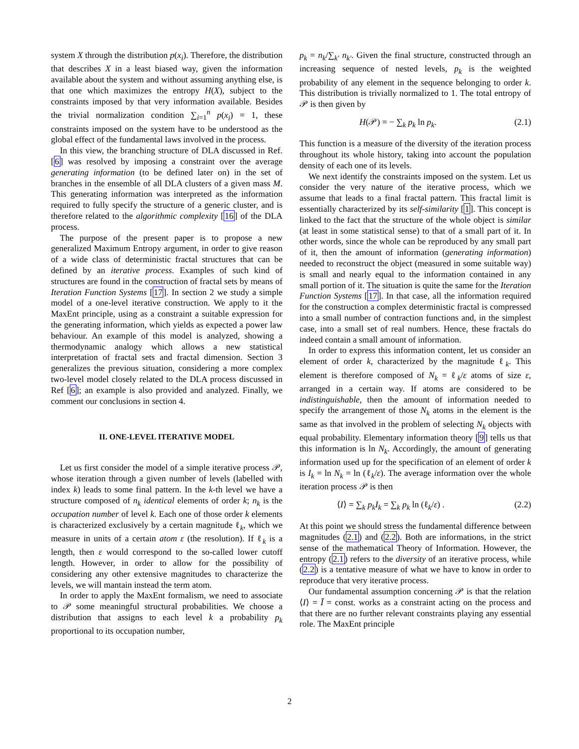system X through the distribution p(x<sub>i</sub>). Therefore, the distribution that describes X in a least biased way, given the information available about the system and without assuming anything else, is that one which maximizes the entropy H(X), subject to the constraints imposed by that very information available. Besides the trivial normalization condition ∑<sub>i=1</sub><sup>n</sup> p(x<sub>i</sub>) = 1, these constraints imposed on the system have to be understood as the global effect of the fundamental laws involved in the process.
In this view, the branching structure of DLA discussed in Ref. [6] was resolved by imposing a constraint over the average generating information (to be defined later on) in the set of branches in the ensemble of all DLA clusters of a given mass M. This generating information was interpreted as the information required to fully specify the structure of a generic cluster, and is therefore related to the algorithmic complexity [16] of the DLA process.
The purpose of the present paper is to propose a new generalized Maximum Entropy argument, in order to give reason of a wide class of deterministic fractal structures that can be defined by an iterative process. Examples of such kind of structures are found in the construction of fractal sets by means of Iteration Function Systems [17]. In section 2 we study a simple model of a one-level iterative construction. We apply to it the MaxEnt principle, using as a constraint a suitable expression for the generating information, which yields as expected a power law behaviour. An example of this model is analyzed, showing a thermodynamic analogy which allows a new statistical interpretation of fractal sets and fractal dimension. Section 3 generalizes the previous situation, considering a more complex two-level model closely related to the DLA process discussed in Ref [6]; an example is also provided and analyzed. Finally, we comment our conclusions in section 4.
II. ONE-LEVEL ITERATIVE MODEL
Let us first consider the model of a simple iterative process 𝒫, whose iteration through a given number of levels (labelled with index k) leads to some final pattern. In the k-th level we have a structure composed of n<sub>k</sub> identical elements of order k; n<sub>k</sub> is the occupation number of level k. Each one of those order k elements is characterized exclusively by a certain magnitude ℓ<sub>k</sub>, which we measure in units of a certain atom ε (the resolution). If ℓ<sub>k</sub> is a length, then ε would correspond to the so-called lower cutoff length. However, in order to allow for the possibility of considering any other extensive magnitudes to characterize the levels, we will mantain instead the term atom.
In order to apply the MaxEnt formalism, we need to associate to 𝒫 some meaningful structural probabilities. We choose a distribution that assigns to each level k a probability p<sub>k</sub> proportional to its occupation number,
p<sub>k</sub> = n<sub>k</sub>/∑<sub>k′</sub> n<sub>k′</sub>. Given the final structure, constructed through an increasing sequence of nested levels, p<sub>k</sub> is the weighted probability of any element in the sequence belonging to order k. This distribution is trivially normalized to 1. The total entropy of 𝒫 is then given by
H(𝒫) = − ∑<sub>k</sub> p<sub>k</sub> ln p<sub>k</sub>. (2.1)
This function is a measure of the diversity of the iteration process throughout its whole history, taking into account the population density of each one of its levels.
We next identify the constraints imposed on the system. Let us consider the very nature of the iterative process, which we assume that leads to a final fractal pattern. This fractal limit is essentially characterized by its self-similarity [1]. This concept is linked to the fact that the structure of the whole object is similar (at least in some statistical sense) to that of a small part of it. In other words, since the whole can be reproduced by any small part of it, then the amount of information (generating information) needed to reconstruct the object (measured in some suitable way) is small and nearly equal to the information contained in any small portion of it. The situation is quite the same for the Iteration Function Systems [17]. In that case, all the information required for the construction a complex deterministic fractal is compressed into a small number of contraction functions and, in the simplest case, into a small set of real numbers. Hence, these fractals do indeed contain a small amount of information.
In order to express this information content, let us consider an element of order k, characterized by the magnitude ℓ<sub>k</sub>. This element is therefore composed of N<sub>k</sub> = ℓ<sub>k</sub>/ε atoms of size ε, arranged in a certain way. If atoms are considered to be indistinguishable, then the amount of information needed to specify the arrangement of those N<sub>k</sub> atoms in the element is the same as that involved in the problem of selecting N<sub>k</sub> objects with equal probability. Elementary information theory [9] tells us that this information is ln N<sub>k</sub>. Accordingly, the amount of generating information used up for the specification of an element of order k is I<sub>k</sub> = ln N<sub>k</sub> = ln (ℓ<sub>k</sub>/ε). The average information over the whole iteration process 𝒫 is then
⟨I⟩ = ∑<sub>k</sub> p<sub>k</sub>I<sub>k</sub> = ∑<sub>k</sub> p<sub>k</sub> ln (ℓ<sub>k</sub>/ε) . (2.2)
At this point we should stress the fundamental difference between magnitudes (2.1) and (2.2). Both are informations, in the strict sense of the mathematical Theory of Information. However, the entropy (2.1) refers to the diversity of an iterative process, while (2.2) is a tentative measure of what we have to know in order to reproduce that very iterative process.
Our fundamental assumption concerning 𝒫 is that the relation ⟨I⟩ = Ī = const. works as a constraint acting on the process and that there are no further relevant constraints playing any essential role. The MaxEnt principle
2